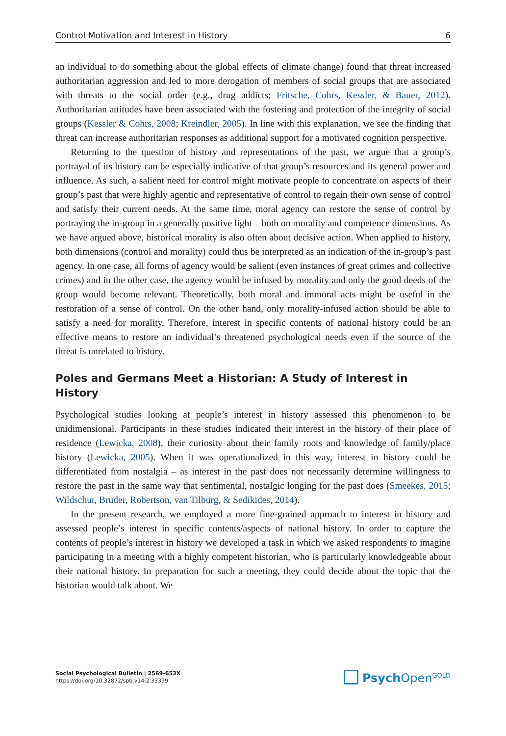Control Motivation and Interest in History 6
an individual to do something about the global effects of climate change) found that threat increased authoritarian aggression and led to more derogation of members of social groups that are associated with threats to the social order (e.g., drug addicts; Fritsche, Cohrs, Kessler, & Bauer, 2012). Authoritarian attitudes have been associated with the fostering and protection of the integrity of social groups (Kessler & Cohrs, 2008; Kreindler, 2005). In line with this explanation, we see the finding that threat can increase authoritarian responses as additional support for a motivated cognition perspective.
Returning to the question of history and representations of the past, we argue that a group’s portrayal of its history can be especially indicative of that group’s resources and its general power and influence. As such, a salient need for control might motivate people to concentrate on aspects of their group’s past that were highly agentic and representative of control to regain their own sense of control and satisfy their current needs. At the same time, moral agency can restore the sense of control by portraying the in-group in a generally positive light – both on morality and competence dimensions. As we have argued above, historical morality is also often about decisive action. When applied to history, both dimensions (control and morality) could thus be interpreted as an indication of the in-group’s past agency. In one case, all forms of agency would be salient (even instances of great crimes and collective crimes) and in the other case, the agency would be infused by morality and only the good deeds of the group would become relevant. Theoretically, both moral and immoral acts might be useful in the restoration of a sense of control. On the other hand, only morality-infused action should be able to satisfy a need for morality. Therefore, interest in specific contents of national history could be an effective means to restore an individual’s threatened psychological needs even if the source of the threat is unrelated to history.
Poles and Germans Meet a Historian: A Study of Interest in History
Psychological studies looking at people’s interest in history assessed this phenomenon to be unidimensional. Participants in these studies indicated their interest in the history of their place of residence (Lewicka, 2008), their curiosity about their family roots and knowledge of family/place history (Lewicka, 2005). When it was operationalized in this way, interest in history could be differentiated from nostalgia – as interest in the past does not necessarily determine willingness to restore the past in the same way that sentimental, nostalgic longing for the past does (Smeekes, 2015; Wildschut, Bruder, Robertson, van Tilburg, & Sedikides, 2014).
In the present research, we employed a more fine-grained approach to interest in history and assessed people’s interest in specific contents/aspects of national history. In order to capture the contents of people’s interest in history we developed a task in which we asked respondents to imagine participating in a meeting with a highly competent historian, who is particularly knowledgeable about their national history. In preparation for such a meeting, they could decide about the topic that the historian would talk about. We
Social Psychological Bulletin | 2569-653X
https://doi.org/10.32872/spb.v14i2.33399
Psych Open<sup>GOLD</sup>